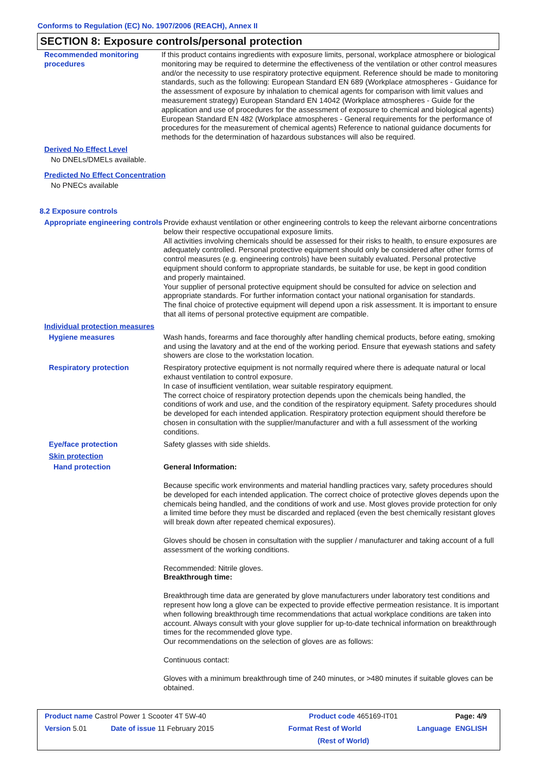Conforms to Regulation (EC) No. 1907/2006 (REACH), Annex II
SECTION 8: Exposure controls/personal protection
Recommended monitoring procedures
If this product contains ingredients with exposure limits, personal, workplace atmosphere or biological monitoring may be required to determine the effectiveness of the ventilation or other control measures and/or the necessity to use respiratory protective equipment. Reference should be made to monitoring standards, such as the following: European Standard EN 689 (Workplace atmospheres - Guidance for the assessment of exposure by inhalation to chemical agents for comparison with limit values and measurement strategy) European Standard EN 14042 (Workplace atmospheres - Guide for the application and use of procedures for the assessment of exposure to chemical and biological agents) European Standard EN 482 (Workplace atmospheres - General requirements for the performance of procedures for the measurement of chemical agents) Reference to national guidance documents for methods for the determination of hazardous substances will also be required.
Derived No Effect Level
No DNELs/DMELs available.
Predicted No Effect Concentration
No PNECs available
8.2 Exposure controls
Appropriate engineering controls
Provide exhaust ventilation or other engineering controls to keep the relevant airborne concentrations below their respective occupational exposure limits.
All activities involving chemicals should be assessed for their risks to health, to ensure exposures are adequately controlled. Personal protective equipment should only be considered after other forms of control measures (e.g. engineering controls) have been suitably evaluated. Personal protective equipment should conform to appropriate standards, be suitable for use, be kept in good condition and properly maintained.
Your supplier of personal protective equipment should be consulted for advice on selection and appropriate standards. For further information contact your national organisation for standards.
The final choice of protective equipment will depend upon a risk assessment. It is important to ensure that all items of personal protective equipment are compatible.
Individual protection measures
Hygiene measures Wash hands, forearms and face thoroughly after handling chemical products, before eating, smoking and using the lavatory and at the end of the working period. Ensure that eyewash stations and safety showers are close to the workstation location.
Respiratory protection Respiratory protective equipment is not normally required where there is adequate natural or local exhaust ventilation to control exposure.
In case of insufficient ventilation, wear suitable respiratory equipment.
The correct choice of respiratory protection depends upon the chemicals being handled, the conditions of work and use, and the condition of the respiratory equipment. Safety procedures should be developed for each intended application. Respiratory protection equipment should therefore be chosen in consultation with the supplier/manufacturer and with a full assessment of the working conditions.
Eye/face protection Safety glasses with side shields.
Skin protection
Hand protection General Information:
Because specific work environments and material handling practices vary, safety procedures should be developed for each intended application. The correct choice of protective gloves depends upon the chemicals being handled, and the conditions of work and use. Most gloves provide protection for only a limited time before they must be discarded and replaced (even the best chemically resistant gloves will break down after repeated chemical exposures).
Gloves should be chosen in consultation with the supplier / manufacturer and taking account of a full assessment of the working conditions.
Recommended: Nitrile gloves.
Breakthrough time:
Breakthrough time data are generated by glove manufacturers under laboratory test conditions and represent how long a glove can be expected to provide effective permeation resistance. It is important when following breakthrough time recommendations that actual workplace conditions are taken into account. Always consult with your glove supplier for up-to-date technical information on breakthrough times for the recommended glove type.
Our recommendations on the selection of gloves are as follows:
Continuous contact:
Gloves with a minimum breakthrough time of 240 minutes, or >480 minutes if suitable gloves can be obtained.
| Product name Castrol Power 1 Scooter 4T 5W-40 | | Product code 465169-IT01 | | Page: 4/9 |
| Version 5.01 | Date of issue 11 February 2015 | Format Rest of World | Language | ENGLISH |
| | | (Rest of World) | | |